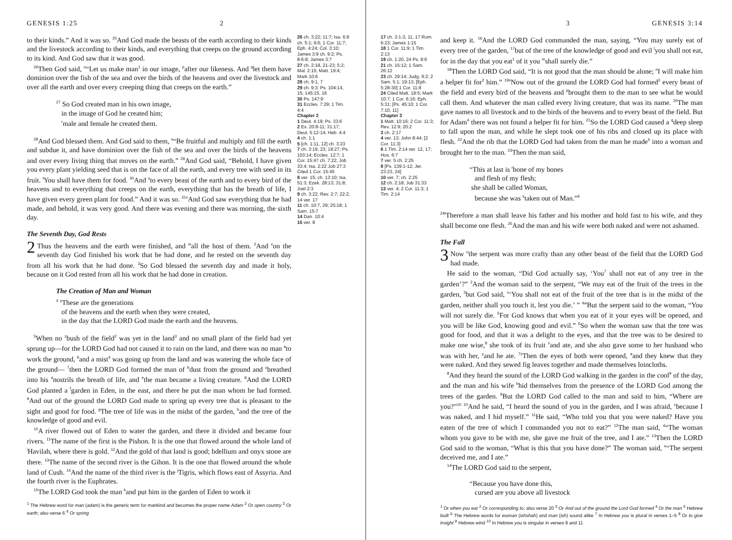GENESIS 1:25 2
to their kinds.” And it was so. <sup>25</sup>And God made the beasts of the earth according to their kinds and the livestock according to their kinds, and everything that creeps on the ground according to its kind. And God saw that it was good.
<sup>26</sup> Then God said, <sup>o</sup>“Let us make man<sup>1</sup> in our image, <sup>p</sup>after our likeness. And <sup>q</sup>let them have dominion over the fish of the sea and over the birds of the heavens and over the livestock and over all the earth and over every creeping thing that creeps on the earth.”
<sup>27</sup> So God created man in his own image,
in the image of God he created him;
<sup>r</sup> male and female he created them.
<sup>28</sup> And God blessed them. And God said to them, <sup>s</sup>“Be fruitful and multiply and fill the earth and subdue it, and have dominion over the fish of the sea and over the birds of the heavens and over every living thing that moves on the earth.” <sup>29</sup>And God said, “Behold, I have given you every plant yielding seed that is on the face of all the earth, and every tree with seed in its fruit. <sup>t</sup>You shall have them for food. <sup>30</sup>And <sup>u</sup>to every beast of the earth and to every bird of the heavens and to everything that creeps on the earth, everything that has the breath of life, I have given every green plant for food.” And it was so. <sup>31</sup><sup>v</sup>And God saw everything that he had made, and behold, it was very good. And there was evening and there was morning, the sixth day.
The Seventh Day, God Rests
2 Thus the heavens and the earth were finished, and <sup>w</sup>all the host of them. <sup>2</sup>And <sup>x</sup>on the seventh day God finished his work that he had done, and he rested on the seventh day from all his work that he had done. <sup>3</sup>So God blessed the seventh day and made it holy, because on it God rested from all his work that he had done in creation.
The Creation of Man and Woman
<sup>4</sup> <sup>y</sup>These are the generations
of the heavens and the earth when they were created,
in the day that the LORD God made the earth and the heavens.
<sup>5</sup> When no <sup>z</sup>bush of the field<sup>2</sup> was yet in the land<sup>3</sup> and no small plant of the field had yet sprung up—for the LORD God had not caused it to rain on the land, and there was no man <sup>a</sup>to work the ground, <sup>6</sup>and a mist<sup>4</sup> was going up from the land and was watering the whole face of the ground— <sup>7</sup>then the LORD God formed the man of <sup>b</sup>dust from the ground and <sup>c</sup>breathed into his <sup>d</sup>nostrils the breath of life, and <sup>e</sup>the man became a living creature. <sup>8</sup>And the LORD God planted a <sup>f</sup>garden in Eden, in the east, and there he put the man whom he had formed. <sup>9</sup>And out of the ground the LORD God made to spring up every tree that is pleasant to the sight and good for food. <sup>g</sup>The tree of life was in the midst of the garden, <sup>h</sup>and the tree of the knowledge of good and evil.
<sup>10</sup> A river flowed out of Eden to water the garden, and there it divided and became four rivers. <sup>11</sup>The name of the first is the Pishon. It is the one that flowed around the whole land of <sup>i</sup>Havilah, where there is gold. <sup>12</sup>And the gold of that land is good; bdellium and onyx stone are there. <sup>13</sup>The name of the second river is the Gihon. It is the one that flowed around the whole land of Cush. <sup>14</sup>And the name of the third river is the <sup>j</sup>Tigris, which flows east of Assyria. And the fourth river is the Euphrates.
<sup>15</sup> The LORD God took the man <sup>k</sup>and put him in the garden of Eden to work it
<sup>1</sup> The Hebrew word for man (adam) is the generic term for mankind and becomes the proper name Adam <sup>2</sup> Or open country <sup>3</sup> Or earth; also verse 6 <sup>4</sup> Or spring
26 ch. 3:22; 11:7; Isa. 6:8 ch. 5:1; 9:6; 1 Cor. 11:7; Eph. 4:24; Col. 3:10; James 3:9 ch. 9:2; Ps. 8:6-8; James 3:7
27 ch. 2:18, 21-23; 5:2; Mal. 2:15; Matt. 19:4; Mark 10:6
28 ch. 9:1, 7
29 ch. 9:3; Ps. 104:14, 15; 145:15, 16
30 Ps. 147:9
31 Eccles. 7:29; 1 Tim. 4:4
Chapter 2
1 Deut. 4:19; Ps. 33:6
2 Ex. 20:8-11; 31:17; Deut. 5:12-14; Heb. 4:4
4 ch. 1:1
5 [ch. 1:11, 12] ch. 3:23
7 ch. 3:19, 23; 18:27; Ps. 103:14; Eccles. 12:7; 1 Cor. 15:47 ch. 7:22; Job 33:4; Isa. 2:22 Job 27:3 Cited 1 Cor. 15:45
8 ver. 15; ch. 13:10; Isa. 51:3; Ezek. 28:13; 31:8; Joel 2:3
9 ch. 3:22; Rev. 2:7; 22:2, 14 ver. 17
11 ch. 10:7, 29; 25:18; 1 Sam. 15:7
14 Dan. 10:4
15 ver. 8
3 GENESIS 3:14
17 ch. 3:1-3, 11, 17 Rom. 6:23; James 1:15
18 1 Cor. 11:9; 1 Tim. 2:13
19 ch. 1:20, 24 Ps. 8:6
21 ch. 15:12; 1 Sam. 26:12
23 ch. 29:14; Judg. 9:2; 2 Sam. 5:1; 19:13; [Eph. 5:28-30] 1 Cor. 11:8
24 Cited Matt. 19:5; Mark 10:7; 1 Cor. 6:16; Eph. 5:31; [Ps. 45:10; 1 Cor. 7:10, 11]
Chapter 3
1 Matt. 10:16; 2 Cor. 11:3; Rev. 12:9; 20:2
3 ch. 2:17
4 ver. 13; John 8:44; [2 Cor. 11:3]
6 1 Tim. 2:14 ver. 12, 17; Hos. 6:7
7 ver. 5 ch. 2:25
8 [Ps. 139:1-12; Jer. 23:23, 24]
10 ver. 7; ch. 2:25
12 ch. 2:18; Job 31:33
13 ver. 4; 2 Cor. 11:3; 1 Tim. 2:14
and keep it. <sup>16</sup>And the LORD God commanded the man, saying, “You may surely eat of every tree of the garden, <sup>17</sup>but of the tree of the knowledge of good and evil <sup>l</sup>you shall not eat, for in the day that you eat<sup>1</sup> of it you <sup>m</sup>shall surely die.”
<sup>18</sup> Then the LORD God said, “It is not good that the man should be alone; <sup>n</sup>I will make him a helper fit for<sup>2</sup> him.” <sup>19</sup><sup>o</sup>Now out of the ground the LORD God had formed<sup>3</sup> every beast of the field and every bird of the heavens and <sup>p</sup>brought them to the man to see what he would call them. And whatever the man called every living creature, that was its name. <sup>20</sup>The man gave names to all livestock and to the birds of the heavens and to every beast of the field. But for Adam<sup>4</sup> there was not found a helper fit for him. <sup>21</sup>So the LORD God caused a <sup>q</sup>deep sleep to fall upon the man, and while he slept took one of his ribs and closed up its place with flesh. <sup>22</sup>And the rib that the LORD God had taken from the man he made<sup>5</sup> into a woman and brought her to the man. <sup>23</sup>Then the man said,
“This at last is <sup>r</sup>bone of my bones
and flesh of my flesh;
she shall be called Woman,
because she was <sup>s</sup>taken out of Man.”<sup>6</sup>
<sup>24</sup> <sup>t</sup>Therefore a man shall leave his father and his mother and hold fast to his wife, and they shall become one flesh. <sup>25</sup>And the man and his wife were both naked and were not ashamed.
The Fall
3 Now <sup>u</sup>the serpent was more crafty than any other beast of the field that the LORD God had made.
He said to the woman, “Did God actually say, ‘You<sup>7</sup> shall not eat of any tree in the garden’?” <sup>2</sup>And the woman said to the serpent, “We may eat of the fruit of the trees in the garden, <sup>3</sup>but God said, <sup>v</sup>‘You shall not eat of the fruit of the tree that is in the midst of the garden, neither shall you touch it, lest you die.’ ” <sup>4</sup><sup>w</sup>But the serpent said to the woman, “You will not surely die. <sup>5</sup>For God knows that when you eat of it your eyes will be opened, and you will be like God, knowing good and evil.” <sup>6</sup>So when the woman saw that the tree was good for food, and that it was a delight to the eyes, and that the tree was to be desired to make one wise,<sup>8</sup> she took of its fruit <sup>x</sup>and ate, and she also gave some to her husband who was with her, <sup>y</sup>and he ate. <sup>7</sup><sup>z</sup>Then the eyes of both were opened, <sup>a</sup>and they knew that they were naked. And they sewed fig leaves together and made themselves loincloths.
<sup>8</sup> And they heard the sound of the LORD God walking in the garden in the cool<sup>9</sup> of the day, and the man and his wife <sup>b</sup>hid themselves from the presence of the LORD God among the trees of the garden. <sup>9</sup>But the LORD God called to the man and said to him, “Where are you?”<sup>10</sup> <sup>10</sup>And he said, “I heard the sound of you in the garden, and I was afraid, <sup>c</sup>because I was naked, and I hid myself.” <sup>11</sup>He said, “Who told you that you were naked? Have you eaten of the tree of which I commanded you not to eat?” <sup>12</sup>The man said, <sup>d</sup>“The woman whom you gave to be with me, she gave me fruit of the tree, and I ate.” <sup>13</sup>Then the LORD God said to the woman, “What is this that you have done?” The woman said, <sup>e</sup>“The serpent deceived me, and I ate.”
<sup>14</sup> The LORD God said to the serpent,
“Because you have done this,
cursed are you above all livestock
<sup>1</sup> Or when you eat <sup>2</sup> Or corresponding to; also verse 20 <sup>3</sup> Or And out of the ground the Lord God formed <sup>4</sup> Or the man <sup>5</sup> Hebrew built <sup>6</sup> The Hebrew words for woman (ishshah) and man (ish) sound alike <sup>7</sup> In Hebrew you is plural in verses 1–5 <sup>8</sup> Or to give insight <sup>9</sup> Hebrew wind <sup>10</sup> In Hebrew you is singular in verses 9 and 11